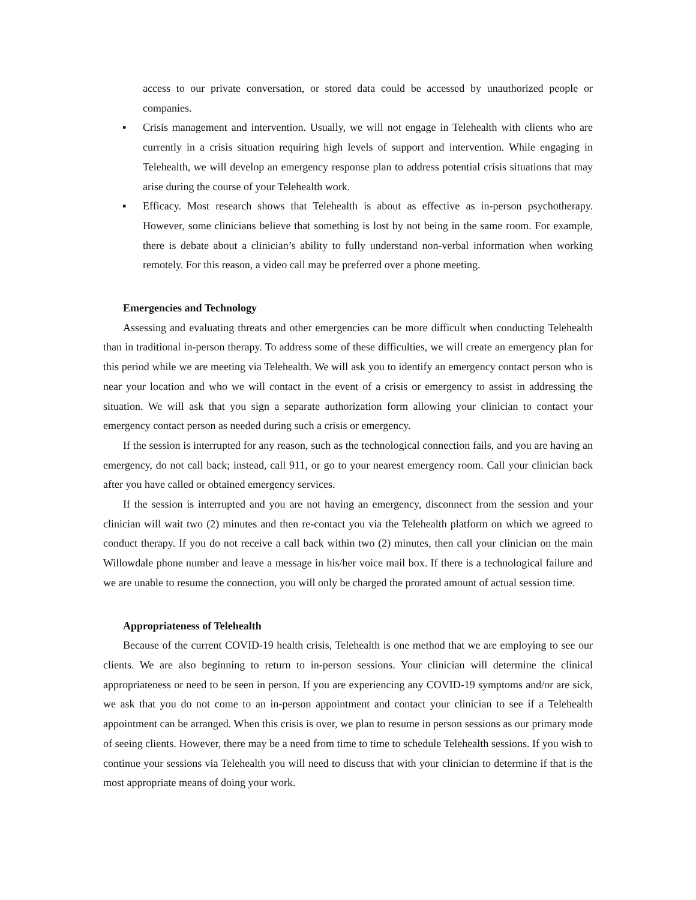access to our private conversation, or stored data could be accessed by unauthorized people or companies.
▪ Crisis management and intervention. Usually, we will not engage in Telehealth with clients who are currently in a crisis situation requiring high levels of support and intervention. While engaging in Telehealth, we will develop an emergency response plan to address potential crisis situations that may arise during the course of your Telehealth work.
▪ Efficacy. Most research shows that Telehealth is about as effective as in-person psychotherapy. However, some clinicians believe that something is lost by not being in the same room. For example, there is debate about a clinician’s ability to fully understand non-verbal information when working remotely. For this reason, a video call may be preferred over a phone meeting.
Emergencies and Technology
Assessing and evaluating threats and other emergencies can be more difficult when conducting Telehealth than in traditional in-person therapy. To address some of these difficulties, we will create an emergency plan for this period while we are meeting via Telehealth. We will ask you to identify an emergency contact person who is near your location and who we will contact in the event of a crisis or emergency to assist in addressing the situation. We will ask that you sign a separate authorization form allowing your clinician to contact your emergency contact person as needed during such a crisis or emergency.
If the session is interrupted for any reason, such as the technological connection fails, and you are having an emergency, do not call back; instead, call 911, or go to your nearest emergency room. Call your clinician back after you have called or obtained emergency services.
If the session is interrupted and you are not having an emergency, disconnect from the session and your clinician will wait two (2) minutes and then re-contact you via the Telehealth platform on which we agreed to conduct therapy. If you do not receive a call back within two (2) minutes, then call your clinician on the main Willowdale phone number and leave a message in his/her voice mail box. If there is a technological failure and we are unable to resume the connection, you will only be charged the prorated amount of actual session time.
Appropriateness of Telehealth
Because of the current COVID-19 health crisis, Telehealth is one method that we are employing to see our clients. We are also beginning to return to in-person sessions. Your clinician will determine the clinical appropriateness or need to be seen in person. If you are experiencing any COVID-19 symptoms and/or are sick, we ask that you do not come to an in-person appointment and contact your clinician to see if a Telehealth appointment can be arranged. When this crisis is over, we plan to resume in person sessions as our primary mode of seeing clients. However, there may be a need from time to time to schedule Telehealth sessions. If you wish to continue your sessions via Telehealth you will need to discuss that with your clinician to determine if that is the most appropriate means of doing your work.